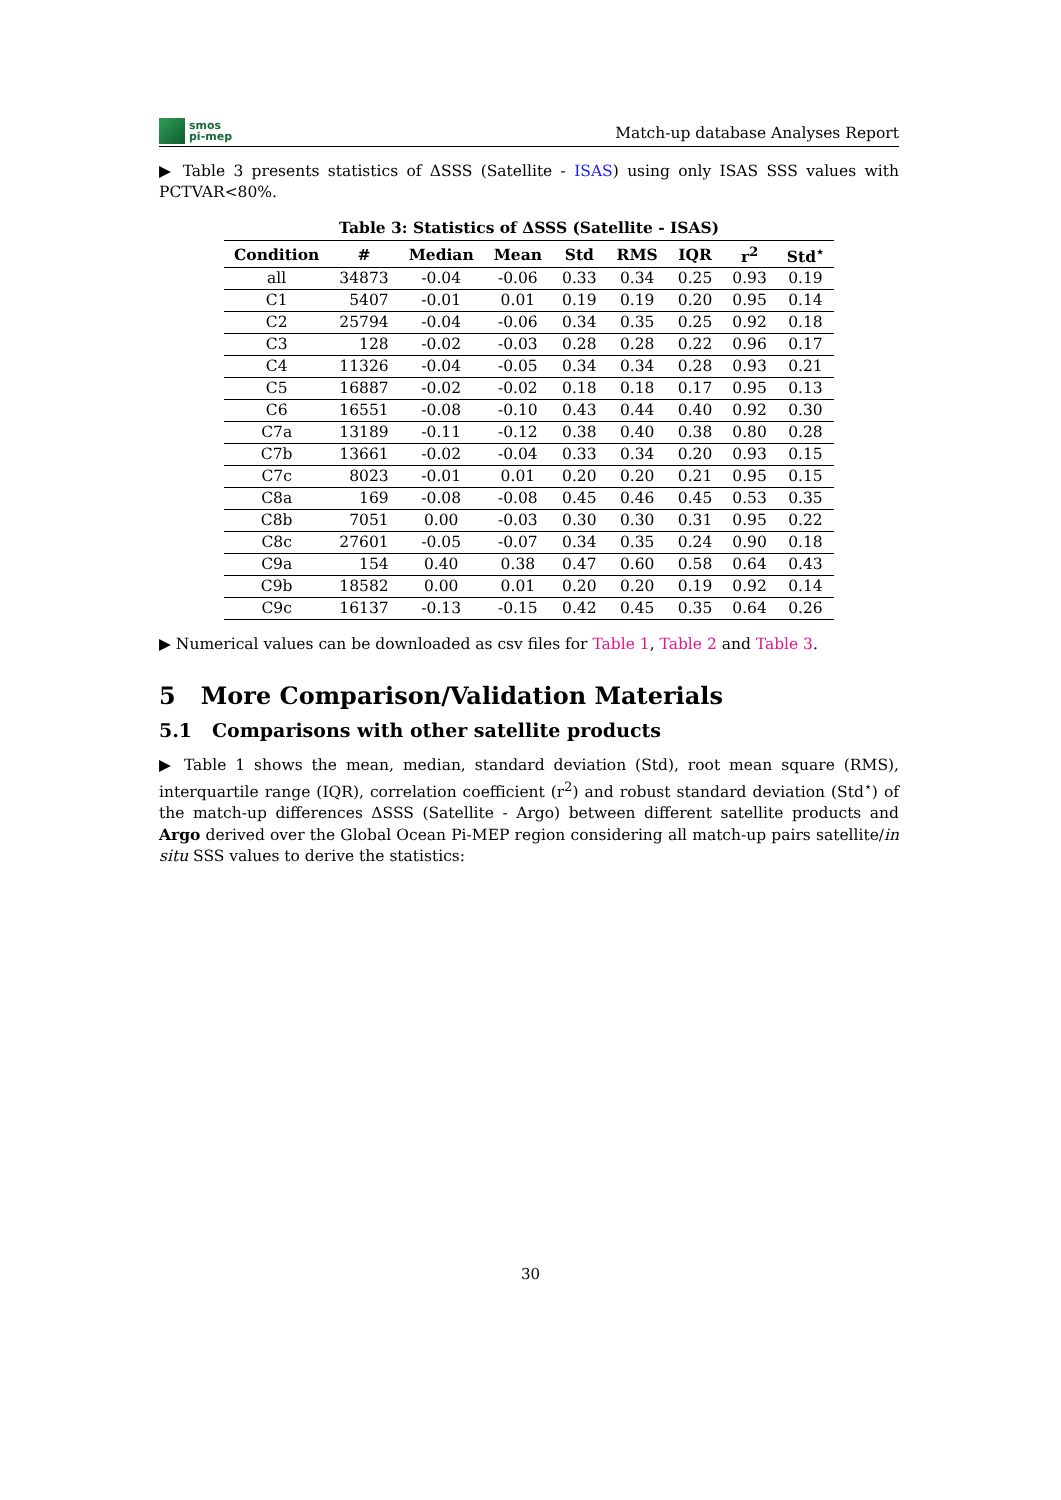smos
pi-mep
Match-up database Analyses Report
▶ Table 3 presents statistics of ΔSSS (Satellite - ISAS) using only ISAS SSS values with PCTVAR<80%.
Table 3: Statistics of ΔSSS (Satellite - ISAS)
| Condition | # | Median | Mean | Std | RMS | IQR | r<sup>2</sup> | Std<sup>⋆</sup> |
| --- | --- | --- | --- | --- | --- | --- | --- | --- |
| all | 34873 | -0.04 | -0.06 | 0.33 | 0.34 | 0.25 | 0.93 | 0.19 |
| C1 | 5407 | -0.01 | 0.01 | 0.19 | 0.19 | 0.20 | 0.95 | 0.14 |
| C2 | 25794 | -0.04 | -0.06 | 0.34 | 0.35 | 0.25 | 0.92 | 0.18 |
| C3 | 128 | -0.02 | -0.03 | 0.28 | 0.28 | 0.22 | 0.96 | 0.17 |
| C4 | 11326 | -0.04 | -0.05 | 0.34 | 0.34 | 0.28 | 0.93 | 0.21 |
| C5 | 16887 | -0.02 | -0.02 | 0.18 | 0.18 | 0.17 | 0.95 | 0.13 |
| C6 | 16551 | -0.08 | -0.10 | 0.43 | 0.44 | 0.40 | 0.92 | 0.30 |
| C7a | 13189 | -0.11 | -0.12 | 0.38 | 0.40 | 0.38 | 0.80 | 0.28 |
| C7b | 13661 | -0.02 | -0.04 | 0.33 | 0.34 | 0.20 | 0.93 | 0.15 |
| C7c | 8023 | -0.01 | 0.01 | 0.20 | 0.20 | 0.21 | 0.95 | 0.15 |
| C8a | 169 | -0.08 | -0.08 | 0.45 | 0.46 | 0.45 | 0.53 | 0.35 |
| C8b | 7051 | 0.00 | -0.03 | 0.30 | 0.30 | 0.31 | 0.95 | 0.22 |
| C8c | 27601 | -0.05 | -0.07 | 0.34 | 0.35 | 0.24 | 0.90 | 0.18 |
| C9a | 154 | 0.40 | 0.38 | 0.47 | 0.60 | 0.58 | 0.64 | 0.43 |
| C9b | 18582 | 0.00 | 0.01 | 0.20 | 0.20 | 0.19 | 0.92 | 0.14 |
| C9c | 16137 | -0.13 | -0.15 | 0.42 | 0.45 | 0.35 | 0.64 | 0.26 |
▶ Numerical values can be downloaded as csv files for Table 1, Table 2 and Table 3.
5 More Comparison/Validation Materials
5.1 Comparisons with other satellite products
▶ Table 1 shows the mean, median, standard deviation (Std), root mean square (RMS), interquartile range (IQR), correlation coefficient (r<sup>2</sup>) and robust standard deviation (Std<sup>⋆</sup>) of the match-up differences ΔSSS (Satellite - Argo) between different satellite products and Argo derived over the Global Ocean Pi-MEP region considering all match-up pairs satellite/in situ SSS values to derive the statistics:
30